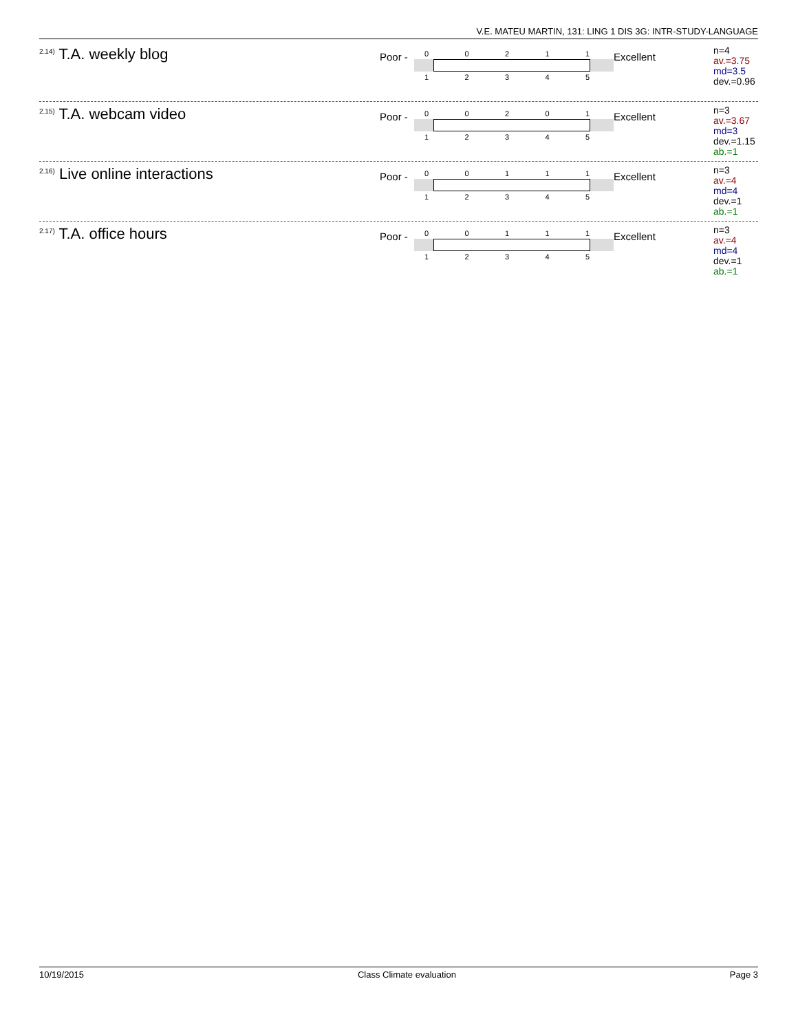V.E. MATEU MARTIN, 131: LING 1 DIS 3G: INTR-STUDY-LANGUAGE
<sup>2.14)</sup> T.A. weekly blog
Poor -
00211
12345
Excellent
n=4
av.=3.75
md=3.5
dev.=0.96
<sup>2.15)</sup> T.A. webcam video
Poor -
00201
12345
Excellent
n=3
av.=3.67
md=3
dev.=1.15
ab.=1
<sup>2.16)</sup> Live online interactions
Poor -
00111
12345
Excellent
n=3
av.=4
md=4
dev.=1
ab.=1
<sup>2.17)</sup> T.A. office hours
Poor -
00111
12345
Excellent
n=3
av.=4
md=4
dev.=1
ab.=1
10/19/2015 Class Climate evaluation Page 3